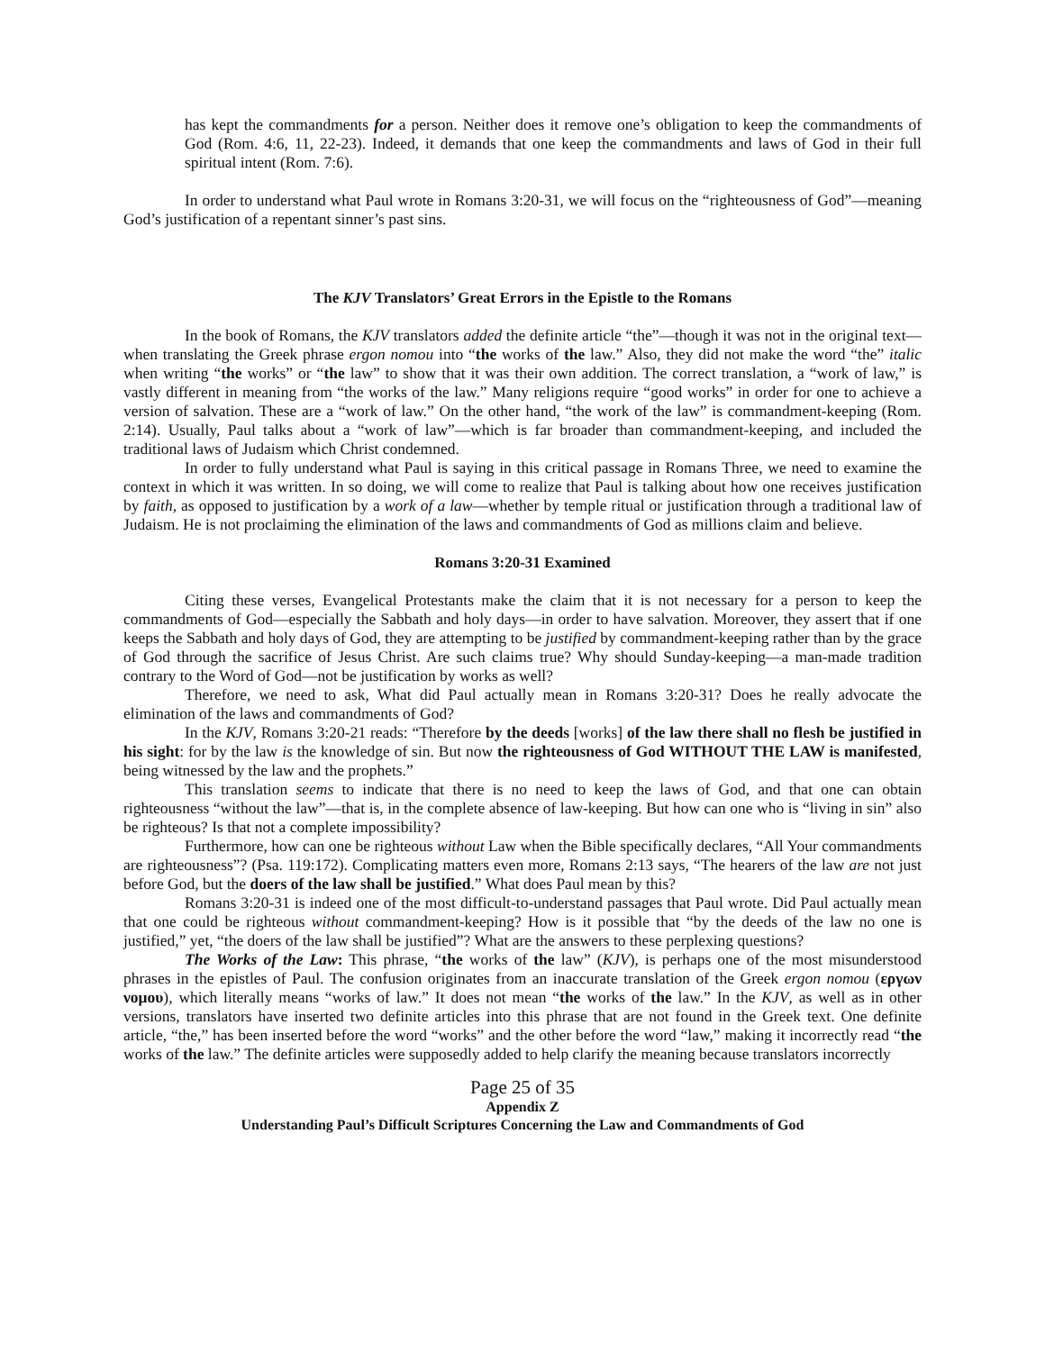has kept the commandments for a person. Neither does it remove one’s obligation to keep the commandments of God (Rom. 4:6, 11, 22-23). Indeed, it demands that one keep the commandments and laws of God in their full spiritual intent (Rom. 7:6).
In order to understand what Paul wrote in Romans 3:20-31, we will focus on the “righteousness of God”—meaning God’s justification of a repentant sinner’s past sins.
The KJV Translators’ Great Errors in the Epistle to the Romans
In the book of Romans, the KJV translators added the definite article “the”—though it was not in the original text—when translating the Greek phrase ergon nomou into “the works of the law.” Also, they did not make the word “the” italic when writing “the works” or “the law” to show that it was their own addition. The correct translation, a “work of law,” is vastly different in meaning from “the works of the law.” Many religions require “good works” in order for one to achieve a version of salvation. These are a “work of law.” On the other hand, “the work of the law” is commandment-keeping (Rom. 2:14). Usually, Paul talks about a “work of law”—which is far broader than commandment-keeping, and included the traditional laws of Judaism which Christ condemned.
In order to fully understand what Paul is saying in this critical passage in Romans Three, we need to examine the context in which it was written. In so doing, we will come to realize that Paul is talking about how one receives justification by faith, as opposed to justification by a work of a law—whether by temple ritual or justification through a traditional law of Judaism. He is not proclaiming the elimination of the laws and commandments of God as millions claim and believe.
Romans 3:20-31 Examined
Citing these verses, Evangelical Protestants make the claim that it is not necessary for a person to keep the commandments of God—especially the Sabbath and holy days—in order to have salvation. Moreover, they assert that if one keeps the Sabbath and holy days of God, they are attempting to be justified by commandment-keeping rather than by the grace of God through the sacrifice of Jesus Christ. Are such claims true? Why should Sunday-keeping—a man-made tradition contrary to the Word of God—not be justification by works as well?
Therefore, we need to ask, What did Paul actually mean in Romans 3:20-31? Does he really advocate the elimination of the laws and commandments of God?
In the KJV, Romans 3:20-21 reads: “Therefore by the deeds [works] of the law there shall no flesh be justified in his sight: for by the law is the knowledge of sin. But now the righteousness of God WITHOUT THE LAW is manifested, being witnessed by the law and the prophets.”
This translation seems to indicate that there is no need to keep the laws of God, and that one can obtain righteousness “without the law”—that is, in the complete absence of law-keeping. But how can one who is “living in sin” also be righteous? Is that not a complete impossibility?
Furthermore, how can one be righteous without Law when the Bible specifically declares, “All Your commandments are righteousness”? (Psa. 119:172). Complicating matters even more, Romans 2:13 says, “The hearers of the law are not just before God, but the doers of the law shall be justified.” What does Paul mean by this?
Romans 3:20-31 is indeed one of the most difficult-to-understand passages that Paul wrote. Did Paul actually mean that one could be righteous without commandment-keeping? How is it possible that “by the deeds of the law no one is justified,” yet, “the doers of the law shall be justified”? What are the answers to these perplexing questions?
The Works of the Law: This phrase, “the works of the law” (KJV), is perhaps one of the most misunderstood phrases in the epistles of Paul. The confusion originates from an inaccurate translation of the Greek ergon nomou (εργων νομου), which literally means “works of law.” It does not mean “the works of the law.” In the KJV, as well as in other versions, translators have inserted two definite articles into this phrase that are not found in the Greek text. One definite article, “the,” has been inserted before the word “works” and the other before the word “law,” making it incorrectly read “the works of the law.” The definite articles were supposedly added to help clarify the meaning because translators incorrectly
Page 25 of 35
Appendix Z
Understanding Paul’s Difficult Scriptures Concerning the Law and Commandments of God